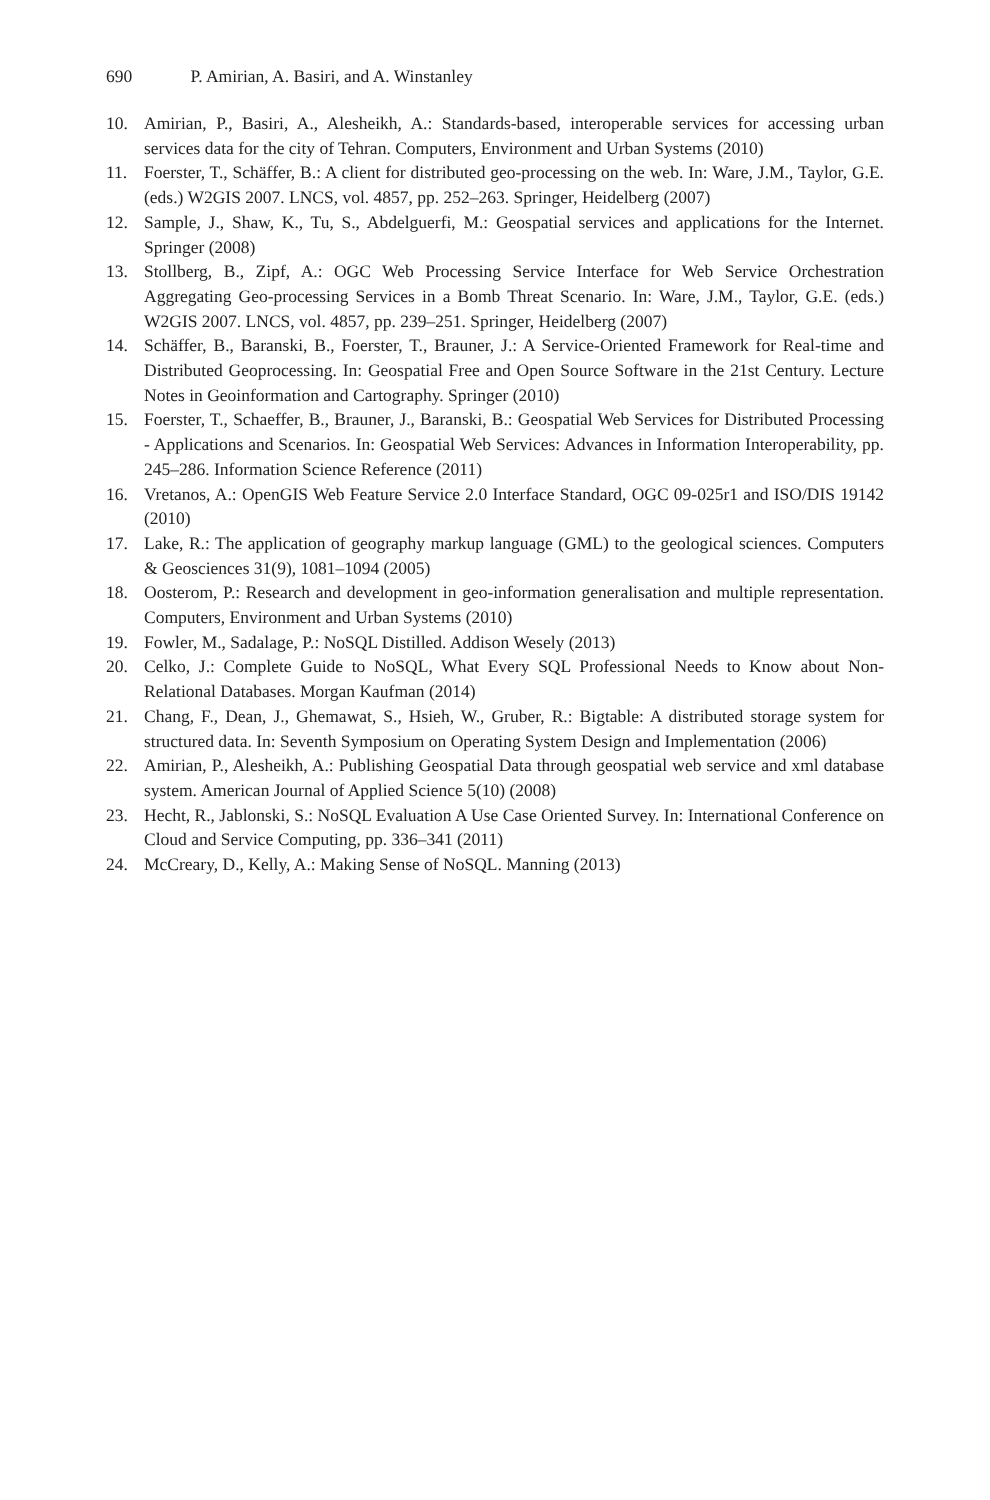690 P. Amirian, A. Basiri, and A. Winstanley
10. Amirian, P., Basiri, A., Alesheikh, A.: Standards-based, interoperable services for accessing urban services data for the city of Tehran. Computers, Environment and Urban Systems (2010)
11. Foerster, T., Schäffer, B.: A client for distributed geo-processing on the web. In: Ware, J.M., Taylor, G.E. (eds.) W2GIS 2007. LNCS, vol. 4857, pp. 252–263. Springer, Heidelberg (2007)
12. Sample, J., Shaw, K., Tu, S., Abdelguerfi, M.: Geospatial services and applications for the Internet. Springer (2008)
13. Stollberg, B., Zipf, A.: OGC Web Processing Service Interface for Web Service Orchestration Aggregating Geo-processing Services in a Bomb Threat Scenario. In: Ware, J.M., Taylor, G.E. (eds.) W2GIS 2007. LNCS, vol. 4857, pp. 239–251. Springer, Heidelberg (2007)
14. Schäffer, B., Baranski, B., Foerster, T., Brauner, J.: A Service-Oriented Framework for Real-time and Distributed Geoprocessing. In: Geospatial Free and Open Source Software in the 21st Century. Lecture Notes in Geoinformation and Cartography. Springer (2010)
15. Foerster, T., Schaeffer, B., Brauner, J., Baranski, B.: Geospatial Web Services for Distributed Processing - Applications and Scenarios. In: Geospatial Web Services: Advances in Information Interoperability, pp. 245–286. Information Science Reference (2011)
16. Vretanos, A.: OpenGIS Web Feature Service 2.0 Interface Standard, OGC 09-025r1 and ISO/DIS 19142 (2010)
17. Lake, R.: The application of geography markup language (GML) to the geological sciences. Computers & Geosciences 31(9), 1081–1094 (2005)
18. Oosterom, P.: Research and development in geo-information generalisation and multiple representation. Computers, Environment and Urban Systems (2010)
19. Fowler, M., Sadalage, P.: NoSQL Distilled. Addison Wesely (2013)
20. Celko, J.: Complete Guide to NoSQL, What Every SQL Professional Needs to Know about Non-Relational Databases. Morgan Kaufman (2014)
21. Chang, F., Dean, J., Ghemawat, S., Hsieh, W., Gruber, R.: Bigtable: A distributed storage system for structured data. In: Seventh Symposium on Operating System Design and Implementation (2006)
22. Amirian, P., Alesheikh, A.: Publishing Geospatial Data through geospatial web service and xml database system. American Journal of Applied Science 5(10) (2008)
23. Hecht, R., Jablonski, S.: NoSQL Evaluation A Use Case Oriented Survey. In: International Conference on Cloud and Service Computing, pp. 336–341 (2011)
24. McCreary, D., Kelly, A.: Making Sense of NoSQL. Manning (2013)